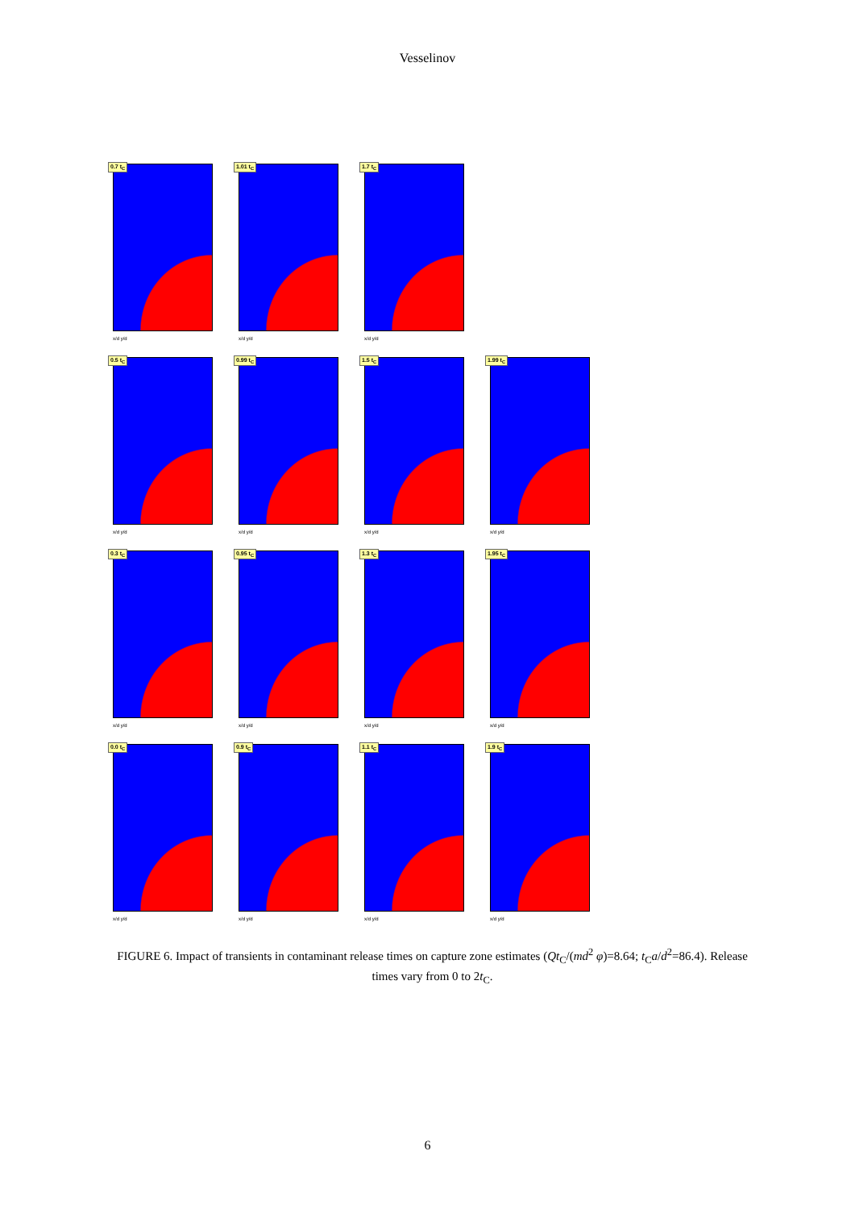Vesselinov
0.7 t<sub>C</sub>
x/d y/d
1.01 t<sub>C</sub>
x/d y/d
1.7 t<sub>C</sub>
x/d y/d
0.5 t<sub>C</sub>
x/d y/d
0.99 t<sub>C</sub>
x/d y/d
1.5 t<sub>C</sub>
x/d y/d
1.99 t<sub>C</sub>
x/d y/d
0.3 t<sub>C</sub>
x/d y/d
0.95 t<sub>C</sub>
x/d y/d
1.3 t<sub>C</sub>
x/d y/d
1.95 t<sub>C</sub>
x/d y/d
0.0 t<sub>C</sub>
x/d y/d
0.9 t<sub>C</sub>
x/d y/d
1.1 t<sub>C</sub>
x/d y/d
1.9 t<sub>C</sub>
x/d y/d
FIGURE 6. Impact of transients in contaminant release times on capture zone estimates (Qt<sub>C</sub>/(md<sup>2</sup> φ)=8.64; t<sub>C</sub>a/d<sup>2</sup>=86.4). Release times vary from 0 to 2t<sub>C</sub>.
6